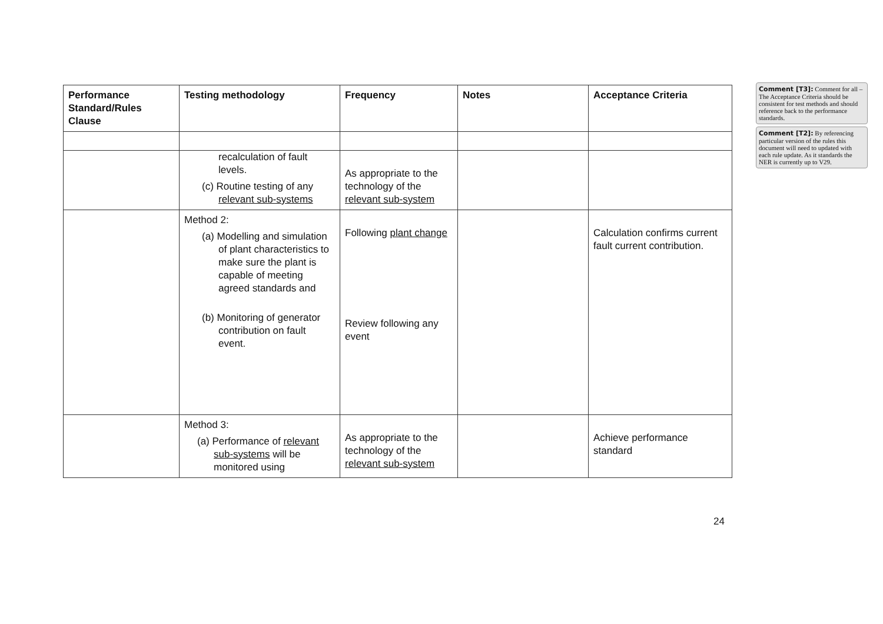| Performance Standard/Rules Clause | Testing methodology | Frequency | Notes | Acceptance Criteria |
| --- | --- | --- | --- | --- |
| | recalculation of fault levels. (c) Routine testing of any relevant sub-systems | As appropriate to the technology of the relevant sub-system | | |
| | Method 2: (a) Modelling and simulation of plant characteristics to make sure the plant is capable of meeting agreed standards and (b) Monitoring of generator contribution on fault event. | Following plant change Review following any event | | Calculation confirms current fault current contribution. |
| | Method 3: (a) Performance of relevant sub-systems will be monitored using | As appropriate to the technology of the relevant sub-system | | Achieve performance standard |
Comment [T3]: Comment for all – The Acceptance Criteria should be consistent for test methods and should reference back to the performance standards.
Comment [T2]: By referencing particular version of the rules this document will need to updated with each rule update. As it standards the NER is currently up to V29.
24